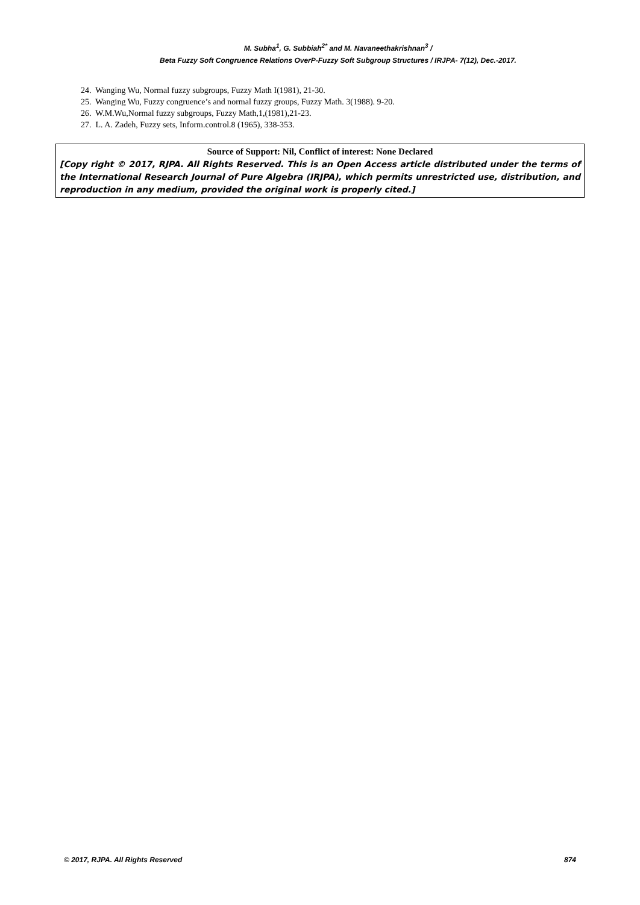M. Subha<sup>1</sup>, G. Subbiah<sup>2*</sup> and M. Navaneethakrishnan<sup>3</sup> /
Beta Fuzzy Soft Congruence Relations OverP-Fuzzy Soft Subgroup Structures / IRJPA- 7(12), Dec.-2017.
24. Wanging Wu, Normal fuzzy subgroups, Fuzzy Math I(1981), 21-30.
25. Wanging Wu, Fuzzy congruence’s and normal fuzzy groups, Fuzzy Math. 3(1988). 9-20.
26. W.M.Wu,Normal fuzzy subgroups, Fuzzy Math,1,(1981),21-23.
27. L. A. Zadeh, Fuzzy sets, Inform.control.8 (1965), 338-353.
Source of Support: Nil, Conflict of interest: None Declared
[Copy right © 2017, RJPA. All Rights Reserved. This is an Open Access article distributed under the terms of the International Research Journal of Pure Algebra (IRJPA), which permits unrestricted use, distribution, and reproduction in any medium, provided the original work is properly cited.]
© 2017, RJPA. All Rights Reserved 874